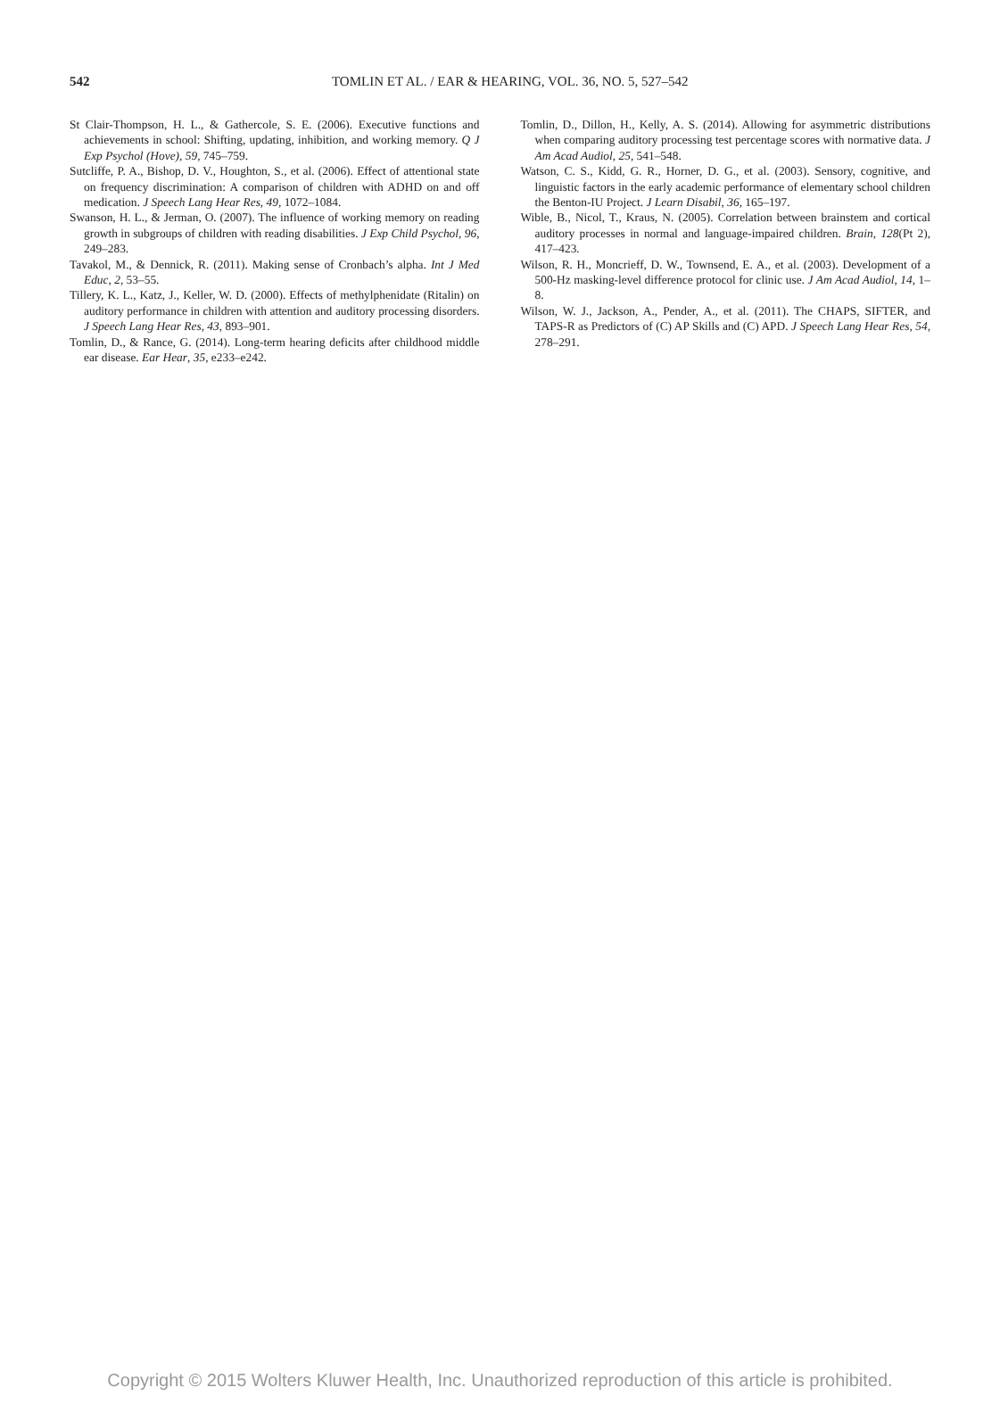542
TOMLIN ET AL. / EAR & HEARING, VOL. 36, NO. 5, 527–542
St Clair-Thompson, H. L., & Gathercole, S. E. (2006). Executive functions and achievements in school: Shifting, updating, inhibition, and working memory. Q J Exp Psychol (Hove), 59, 745–759.
Sutcliffe, P. A., Bishop, D. V., Houghton, S., et al. (2006). Effect of attentional state on frequency discrimination: A comparison of children with ADHD on and off medication. J Speech Lang Hear Res, 49, 1072–1084.
Swanson, H. L., & Jerman, O. (2007). The influence of working memory on reading growth in subgroups of children with reading disabilities. J Exp Child Psychol, 96, 249–283.
Tavakol, M., & Dennick, R. (2011). Making sense of Cronbach’s alpha. Int J Med Educ, 2, 53–55.
Tillery, K. L., Katz, J., Keller, W. D. (2000). Effects of methylphenidate (Ritalin) on auditory performance in children with attention and auditory processing disorders. J Speech Lang Hear Res, 43, 893–901.
Tomlin, D., & Rance, G. (2014). Long-term hearing deficits after childhood middle ear disease. Ear Hear, 35, e233–e242.
Tomlin, D., Dillon, H., Kelly, A. S. (2014). Allowing for asymmetric distributions when comparing auditory processing test percentage scores with normative data. J Am Acad Audiol, 25, 541–548.
Watson, C. S., Kidd, G. R., Horner, D. G., et al. (2003). Sensory, cognitive, and linguistic factors in the early academic performance of elementary school children the Benton-IU Project. J Learn Disabil, 36, 165–197.
Wible, B., Nicol, T., Kraus, N. (2005). Correlation between brainstem and cortical auditory processes in normal and language-impaired children. Brain, 128(Pt 2), 417–423.
Wilson, R. H., Moncrieff, D. W., Townsend, E. A., et al. (2003). Development of a 500-Hz masking-level difference protocol for clinic use. J Am Acad Audiol, 14, 1–8.
Wilson, W. J., Jackson, A., Pender, A., et al. (2011). The CHAPS, SIFTER, and TAPS-R as Predictors of (C) AP Skills and (C) APD. J Speech Lang Hear Res, 54, 278–291.
Copyright © 2015 Wolters Kluwer Health, Inc. Unauthorized reproduction of this article is prohibited.